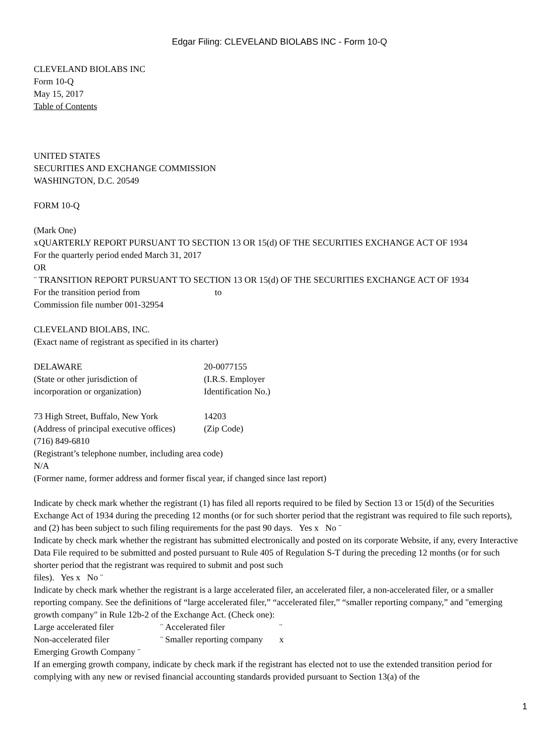Edgar Filing: CLEVELAND BIOLABS INC - Form 10-Q
CLEVELAND BIOLABS INC
Form 10-Q
May 15, 2017
Table of Contents
UNITED STATES
SECURITIES AND EXCHANGE COMMISSION
WASHINGTON, D.C. 20549
FORM 10-Q
(Mark One)
| x | QUARTERLY REPORT PURSUANT TO SECTION 13 OR 15(d) OF THE SECURITIES EXCHANGE ACT OF 1934 |
For the quarterly period ended March 31, 2017
OR
| ¨ | TRANSITION REPORT PURSUANT TO SECTION 13 OR 15(d) OF THE SECURITIES EXCHANGE ACT OF 1934 |
| For the transition period from | to |
Commission file number 001-32954
CLEVELAND BIOLABS, INC.
(Exact name of registrant as specified in its charter)
| DELAWARE | 20-0077155 |
| (State or other jurisdiction of incorporation or organization) | (I.R.S. Employer Identification No.) |
| 73 High Street, Buffalo, New York | 14203 |
| (Address of principal executive offices) | (Zip Code) |
(716) 849-6810
(Registrant’s telephone number, including area code)
N/A
(Former name, former address and former fiscal year, if changed since last report)
Indicate by check mark whether the registrant (1) has filed all reports required to be filed by Section 13 or 15(d) of the Securities Exchange Act of 1934 during the preceding 12 months (or for such shorter period that the registrant was required to file such reports), and (2) has been subject to such filing requirements for the past 90 days. Yes x No ¨
Indicate by check mark whether the registrant has submitted electronically and posted on its corporate Website, if any, every Interactive Data File required to be submitted and posted pursuant to Rule 405 of Regulation S-T during the preceding 12 months (or for such shorter period that the registrant was required to submit and post such
files). Yes x No ¨
Indicate by check mark whether the registrant is a large accelerated filer, an accelerated filer, a non-accelerated filer, or a smaller reporting company. See the definitions of “large accelerated filer,” “accelerated filer,” “smaller reporting company,” and "emerging growth company" in Rule 12b-2 of the Exchange Act. (Check one):
| Large accelerated filer | ¨ | Accelerated filer | ¨ |
| Non-accelerated filer | ¨ | Smaller reporting company | x |
| Emerging Growth Company ¨ | | | |
If an emerging growth company, indicate by check mark if the registrant has elected not to use the extended transition period for complying with any new or revised financial accounting standards provided pursuant to Section 13(a) of the
1